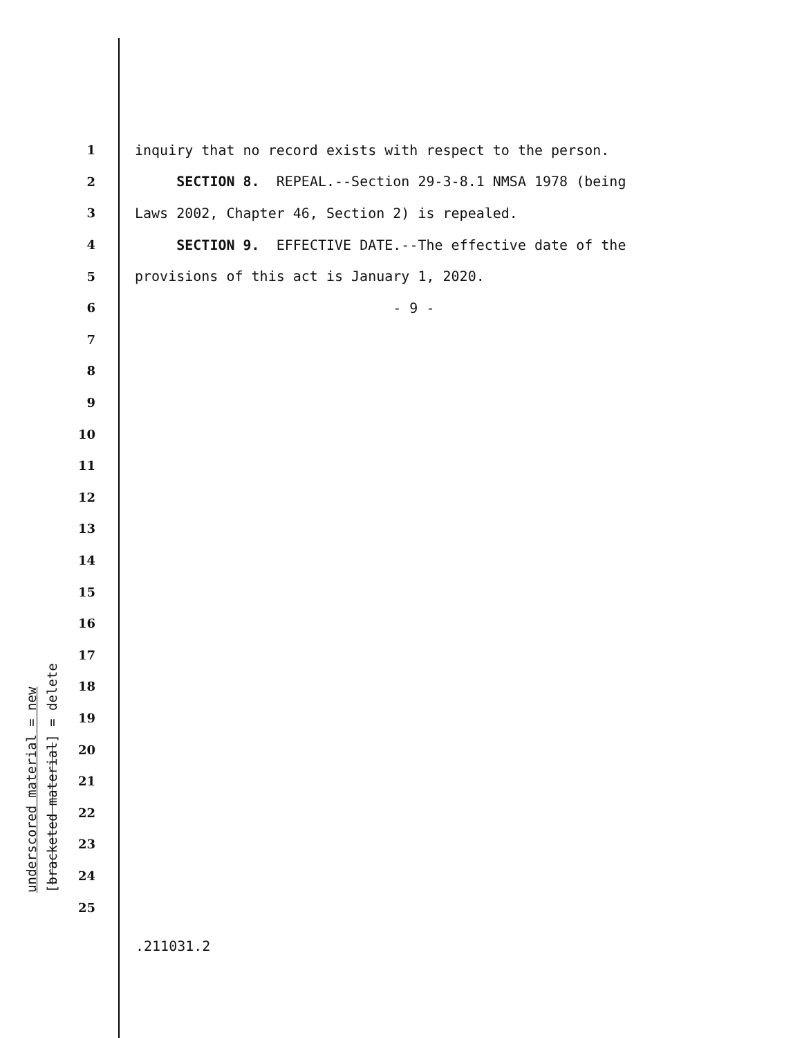1 inquiry that no record exists with respect to the person.
2 SECTION 8. REPEAL.--Section 29-3-8.1 NMSA 1978 (being
3 Laws 2002, Chapter 46, Section 2) is repealed.
4 SECTION 9. EFFECTIVE DATE.--The effective date of the
5 provisions of this act is January 1, 2020.
6 - 9 -
7
8
9
10
11
12
13
14
15
16
17
18
19
20
21
22
23
24
25
underscored material = new
[bracketed material] = delete
.211031.2